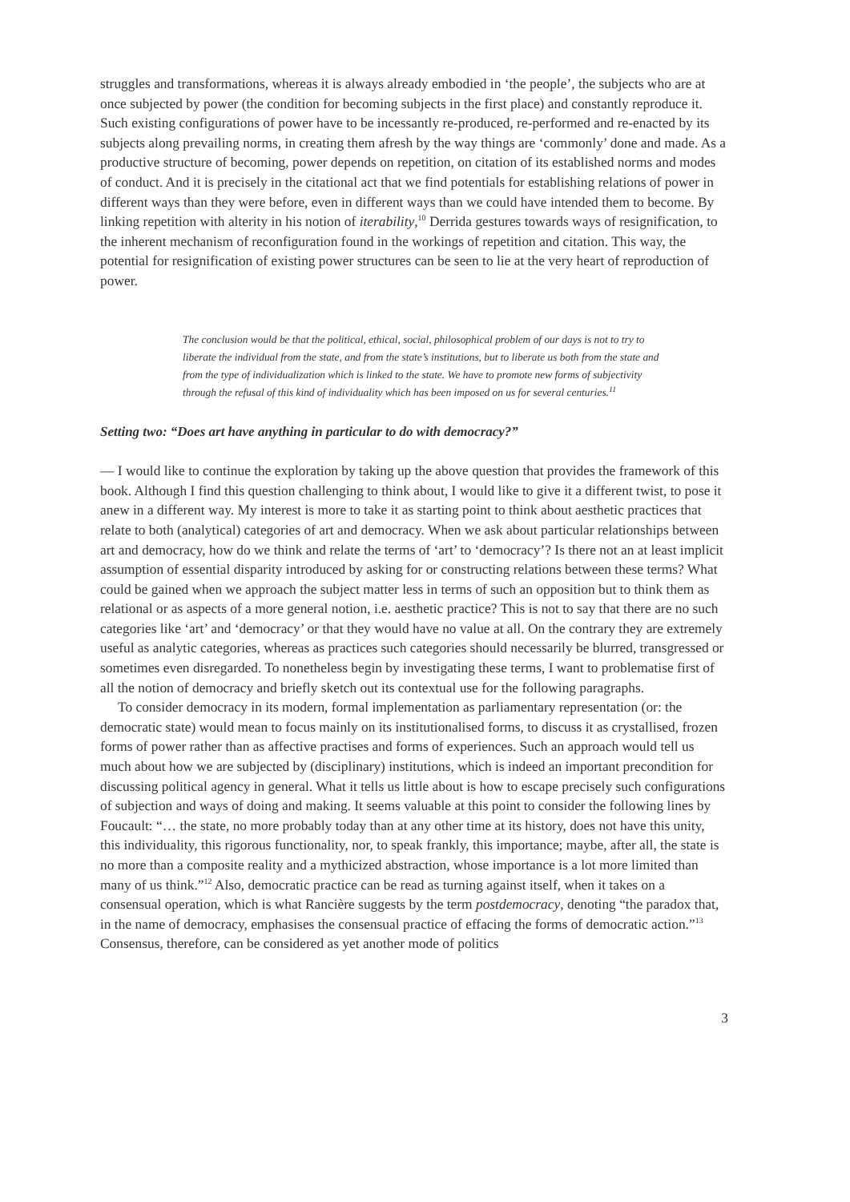struggles and transformations, whereas it is always already embodied in ‘the people’, the subjects who are at once subjected by power (the condition for becoming subjects in the first place) and constantly reproduce it. Such existing configurations of power have to be incessantly re-produced, re-performed and re-enacted by its subjects along prevailing norms, in creating them afresh by the way things are ‘commonly’ done and made. As a productive structure of becoming, power depends on repetition, on citation of its established norms and modes of conduct. And it is precisely in the citational act that we find potentials for establishing relations of power in different ways than they were before, even in different ways than we could have intended them to become. By linking repetition with alterity in his notion of iterability,<sup>10</sup> Derrida gestures towards ways of resignification, to the inherent mechanism of reconfiguration found in the workings of repetition and citation. This way, the potential for resignification of existing power structures can be seen to lie at the very heart of reproduction of power.
The conclusion would be that the political, ethical, social, philosophical problem of our days is not to try to liberate the individual from the state, and from the state’s institutions, but to liberate us both from the state and from the type of individualization which is linked to the state. We have to promote new forms of subjectivity through the refusal of this kind of individuality which has been imposed on us for several centuries.<sup>11</sup>
Setting two: “Does art have anything in particular to do with democracy?”
— I would like to continue the exploration by taking up the above question that provides the framework of this book. Although I find this question challenging to think about, I would like to give it a different twist, to pose it anew in a different way. My interest is more to take it as starting point to think about aesthetic practices that relate to both (analytical) categories of art and democracy. When we ask about particular relationships between art and democracy, how do we think and relate the terms of ‘art’ to ‘democracy’? Is there not an at least implicit assumption of essential disparity introduced by asking for or constructing relations between these terms? What could be gained when we approach the subject matter less in terms of such an opposition but to think them as relational or as aspects of a more general notion, i.e. aesthetic practice? This is not to say that there are no such categories like ‘art’ and ‘democracy’ or that they would have no value at all. On the contrary they are extremely useful as analytic categories, whereas as practices such categories should necessarily be blurred, transgressed or sometimes even disregarded. To nonetheless begin by investigating these terms, I want to problematise first of all the notion of democracy and briefly sketch out its contextual use for the following paragraphs.
To consider democracy in its modern, formal implementation as parliamentary representation (or: the democratic state) would mean to focus mainly on its institutionalised forms, to discuss it as crystallised, frozen forms of power rather than as affective practises and forms of experiences. Such an approach would tell us much about how we are subjected by (disciplinary) institutions, which is indeed an important precondition for discussing political agency in general. What it tells us little about is how to escape precisely such configurations of subjection and ways of doing and making. It seems valuable at this point to consider the following lines by Foucault: “… the state, no more probably today than at any other time at its history, does not have this unity, this individuality, this rigorous functionality, nor, to speak frankly, this importance; maybe, after all, the state is no more than a composite reality and a mythicized abstraction, whose importance is a lot more limited than many of us think.”<sup>12</sup> Also, democratic practice can be read as turning against itself, when it takes on a consensual operation, which is what Rancière suggests by the term postdemocracy, denoting “the paradox that, in the name of democracy, emphasises the consensual practice of effacing the forms of democratic action.”<sup>13</sup> Consensus, therefore, can be considered as yet another mode of politics
3